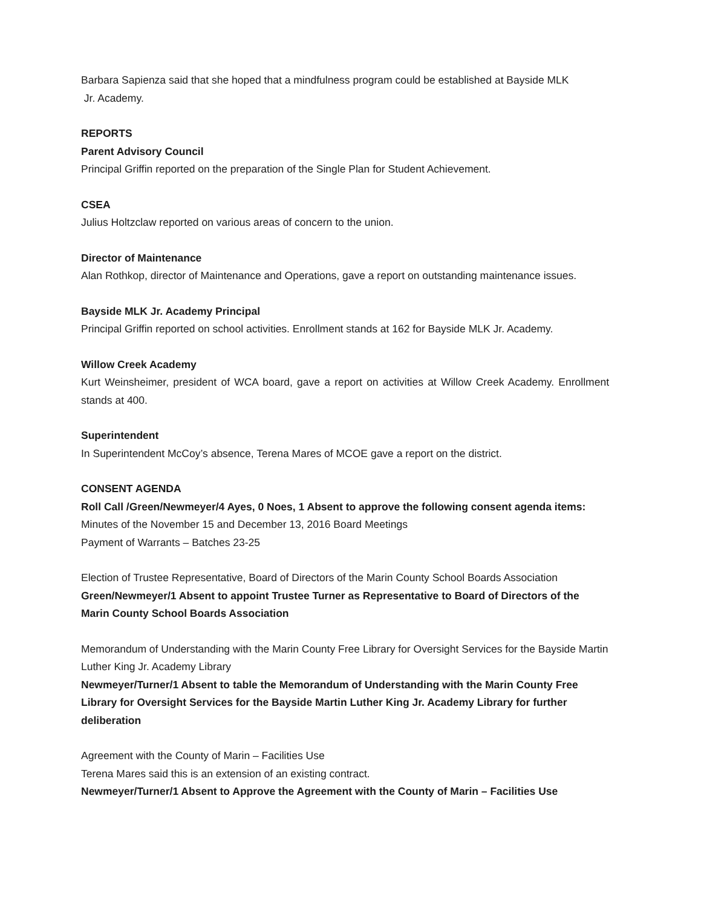Barbara Sapienza said that she hoped that a mindfulness program could be established at Bayside MLK
Jr. Academy.
REPORTS
Parent Advisory Council
Principal Griffin reported on the preparation of the Single Plan for Student Achievement.
CSEA
Julius Holtzclaw reported on various areas of concern to the union.
Director of Maintenance
Alan Rothkop, director of Maintenance and Operations, gave a report on outstanding maintenance issues.
Bayside MLK Jr. Academy Principal
Principal Griffin reported on school activities. Enrollment stands at 162 for Bayside MLK Jr. Academy.
Willow Creek Academy
Kurt Weinsheimer, president of WCA board, gave a report on activities at Willow Creek Academy. Enrollment stands at 400.
Superintendent
In Superintendent McCoy’s absence, Terena Mares of MCOE gave a report on the district.
CONSENT AGENDA
Roll Call /Green/Newmeyer/4 Ayes, 0 Noes, 1 Absent to approve the following consent agenda items:
Minutes of the November 15 and December 13, 2016 Board Meetings
Payment of Warrants – Batches 23-25
Election of Trustee Representative, Board of Directors of the Marin County School Boards Association
Green/Newmeyer/1 Absent to appoint Trustee Turner as Representative to Board of Directors of the Marin County School Boards Association
Memorandum of Understanding with the Marin County Free Library for Oversight Services for the Bayside Martin Luther King Jr. Academy Library
Newmeyer/Turner/1 Absent to table the Memorandum of Understanding with the Marin County Free Library for Oversight Services for the Bayside Martin Luther King Jr. Academy Library for further deliberation
Agreement with the County of Marin – Facilities Use
Terena Mares said this is an extension of an existing contract.
Newmeyer/Turner/1 Absent to Approve the Agreement with the County of Marin – Facilities Use